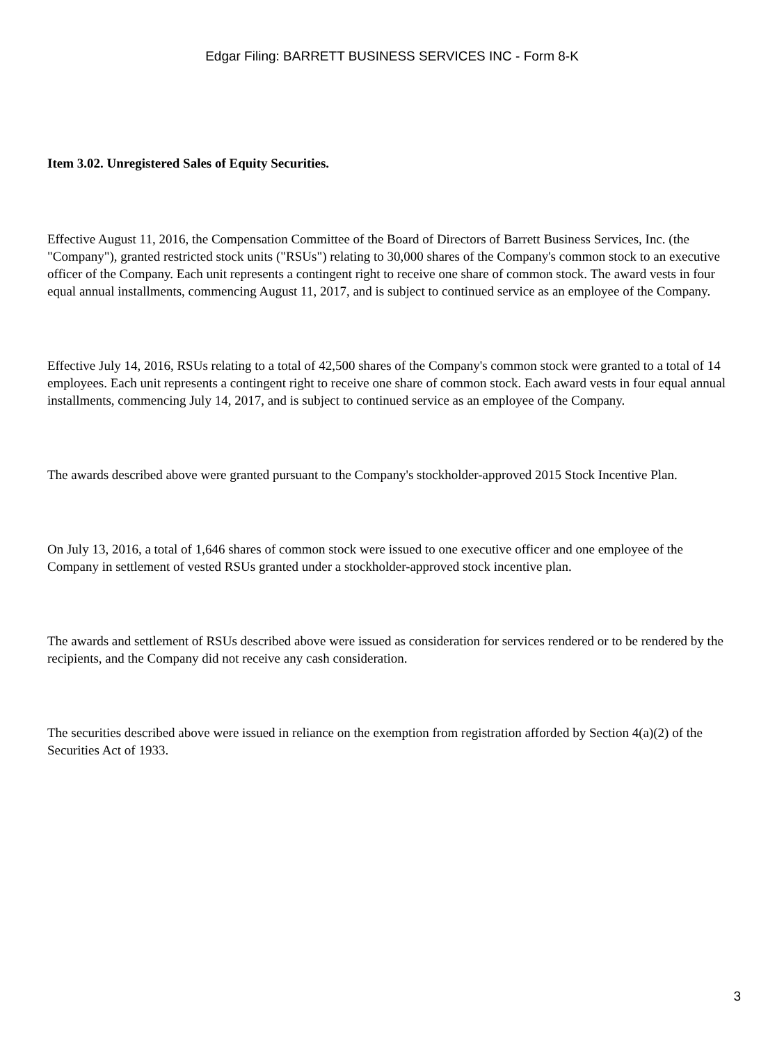Edgar Filing: BARRETT BUSINESS SERVICES INC - Form 8-K
Item 3.02. Unregistered Sales of Equity Securities.
Effective August 11, 2016, the Compensation Committee of the Board of Directors of Barrett Business Services, Inc. (the "Company"), granted restricted stock units ("RSUs") relating to 30,000 shares of the Company's common stock to an executive officer of the Company. Each unit represents a contingent right to receive one share of common stock. The award vests in four equal annual installments, commencing August 11, 2017, and is subject to continued service as an employee of the Company.
Effective July 14, 2016, RSUs relating to a total of 42,500 shares of the Company's common stock were granted to a total of 14 employees. Each unit represents a contingent right to receive one share of common stock. Each award vests in four equal annual installments, commencing July 14, 2017, and is subject to continued service as an employee of the Company.
The awards described above were granted pursuant to the Company's stockholder-approved 2015 Stock Incentive Plan.
On July 13, 2016, a total of 1,646 shares of common stock were issued to one executive officer and one employee of the Company in settlement of vested RSUs granted under a stockholder-approved stock incentive plan.
The awards and settlement of RSUs described above were issued as consideration for services rendered or to be rendered by the recipients, and the Company did not receive any cash consideration.
The securities described above were issued in reliance on the exemption from registration afforded by Section 4(a)(2) of the Securities Act of 1933.
3